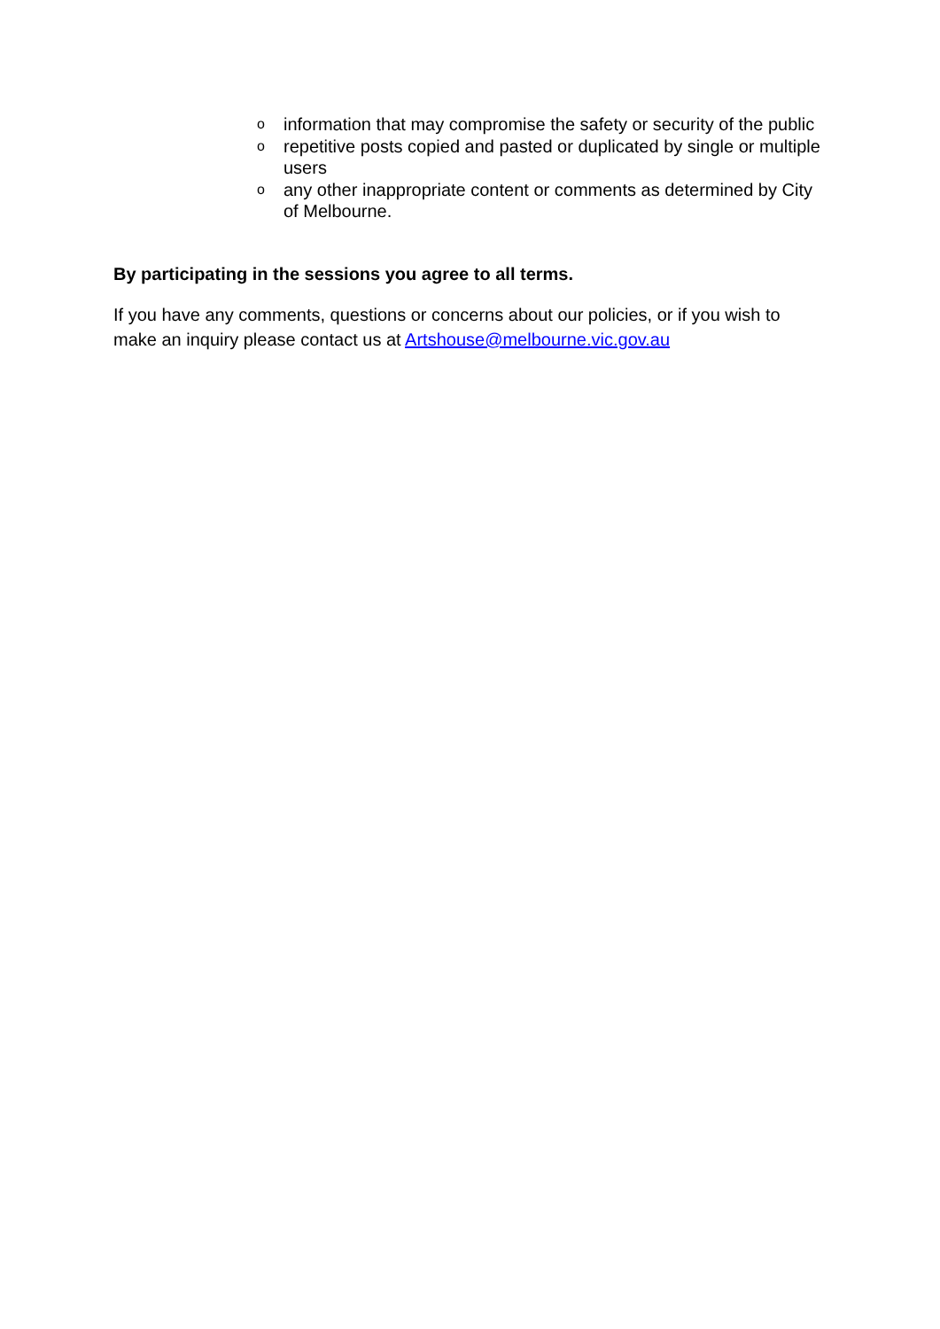oinformation that may compromise the safety or security of the public
orepetitive posts copied and pasted or duplicated by single or multiple users
oany other inappropriate content or comments as determined by City of Melbourne.
By participating in the sessions you agree to all terms.
If you have any comments, questions or concerns about our policies, or if you wish to make an inquiry please contact us at Artshouse@melbourne.vic.gov.au